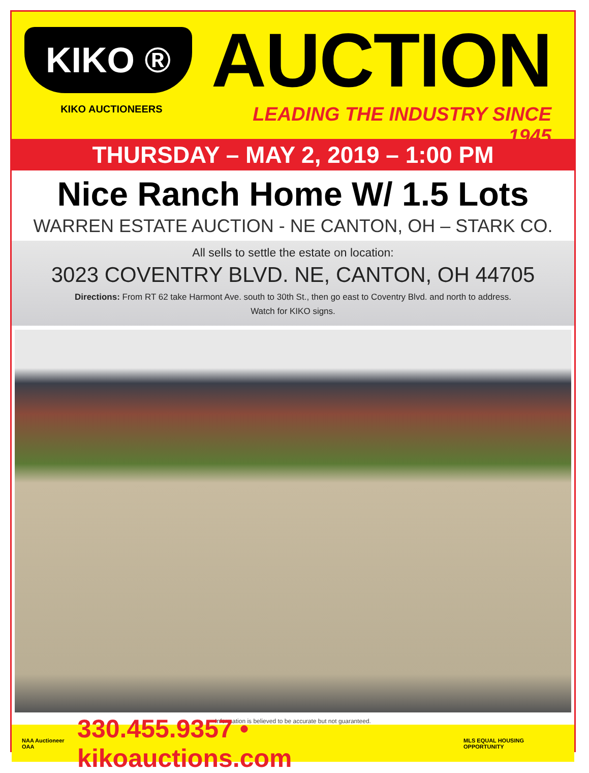KIKO ®
KIKO AUCTIONEERS
AUCTION
LEADING THE INDUSTRY SINCE 1945
THURSDAY – MAY 2, 2019 – 1:00 PM
Nice Ranch Home W/ 1.5 Lots
WARREN ESTATE AUCTION - NE CANTON, OH – STARK CO.
All sells to settle the estate on location:
3023 COVENTRY BLVD. NE, CANTON, OH 44705
Directions: From RT 62 take Harmont Ave. south to 30th St., then go east to Coventry Blvd. and north to address.
Watch for KIKO signs.
Information is believed to be accurate but not guaranteed.
NAA Auctioneer OAA 330.455.9357 • kikoauctions.com MLS EQUAL HOUSING OPPORTUNITY